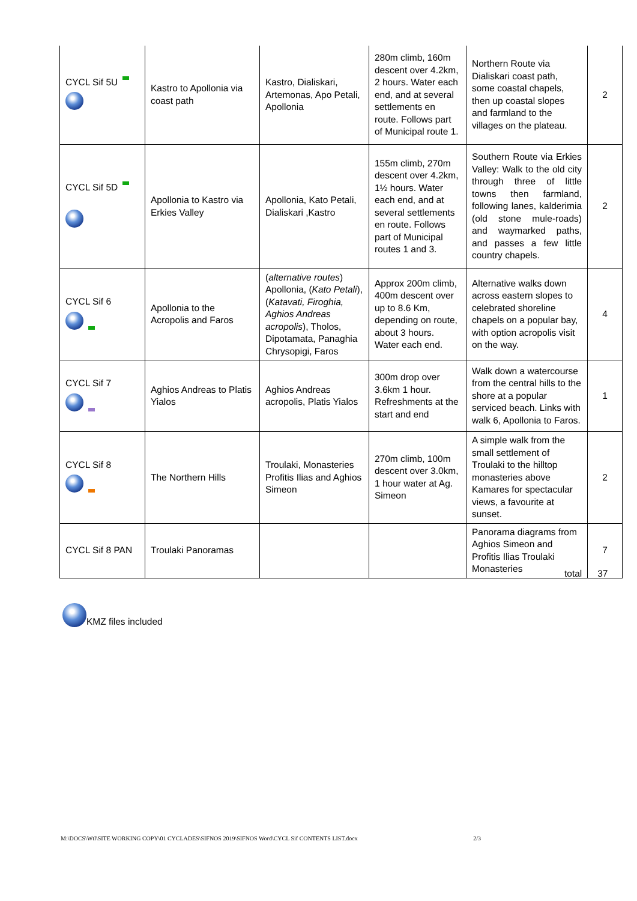| CYCL Sif 5U | Kastro to Apollonia via coast path | Kastro, Dialiskari, Artemonas, Apo Petali, Apollonia | 280m climb, 160m descent over 4.2km, 2 hours. Water each end, and at several settlements en route. Follows part of Municipal route 1. | Northern Route via Dialiskari coast path, some coastal chapels, then up coastal slopes and farmland to the villages on the plateau. | 2 |
| CYCL Sif 5D | Apollonia to Kastro via Erkies Valley | Apollonia, Kato Petali, Dialiskari ,Kastro | 155m climb, 270m descent over 4.2km, 1½ hours. Water each end, and at several settlements en route. Follows part of Municipal routes 1 and 3. | Southern Route via Erkies Valley: Walk to the old city through three of little towns then farmland, following lanes, kalderimia (old stone mule-roads) and waymarked paths, and passes a few little country chapels. | 2 |
| CYCL Sif 6 | Apollonia to the Acropolis and Faros | ( alternative routes ) Apollonia, ( Kato Petali ), ( Katavati, Firoghia, Aghios Andreas acropolis ), Tholos, Dipotamata, Panaghia Chrysopigi, Faros | Approx 200m climb, 400m descent over up to 8.6 Km, depending on route, about 3 hours. Water each end. | Alternative walks down across eastern slopes to celebrated shoreline chapels on a popular bay, with option acropolis visit on the way. | 4 |
| CYCL Sif 7 | Aghios Andreas to Platis Yialos | Aghios Andreas acropolis, Platis Yialos | 300m drop over 3.6km 1 hour. Refreshments at the start and end | Walk down a watercourse from the central hills to the shore at a popular serviced beach. Links with walk 6, Apollonia to Faros. | 1 |
| CYCL Sif 8 | The Northern Hills | Troulaki, Monasteries Profitis Ilias and Aghios Simeon | 270m climb, 100m descent over 3.0km, 1 hour water at Ag. Simeon | A simple walk from the small settlement of Troulaki to the hilltop monasteries above Kamares for spectacular views, a favourite at sunset. | 2 |
| CYCL Sif 8 PAN | Troulaki Panoramas | | | Panorama diagrams from Aghios Simeon and Profitis Ilias Troulaki Monasteries | 7 |
total 37
KMZ files included
M:\DOCS\Wtl\SITE WORKING COPY\01 CYCLADES\SIFNOS 2019\SIFNOS Word\CYCL Sif CONTENTS LIST.docx 2/3